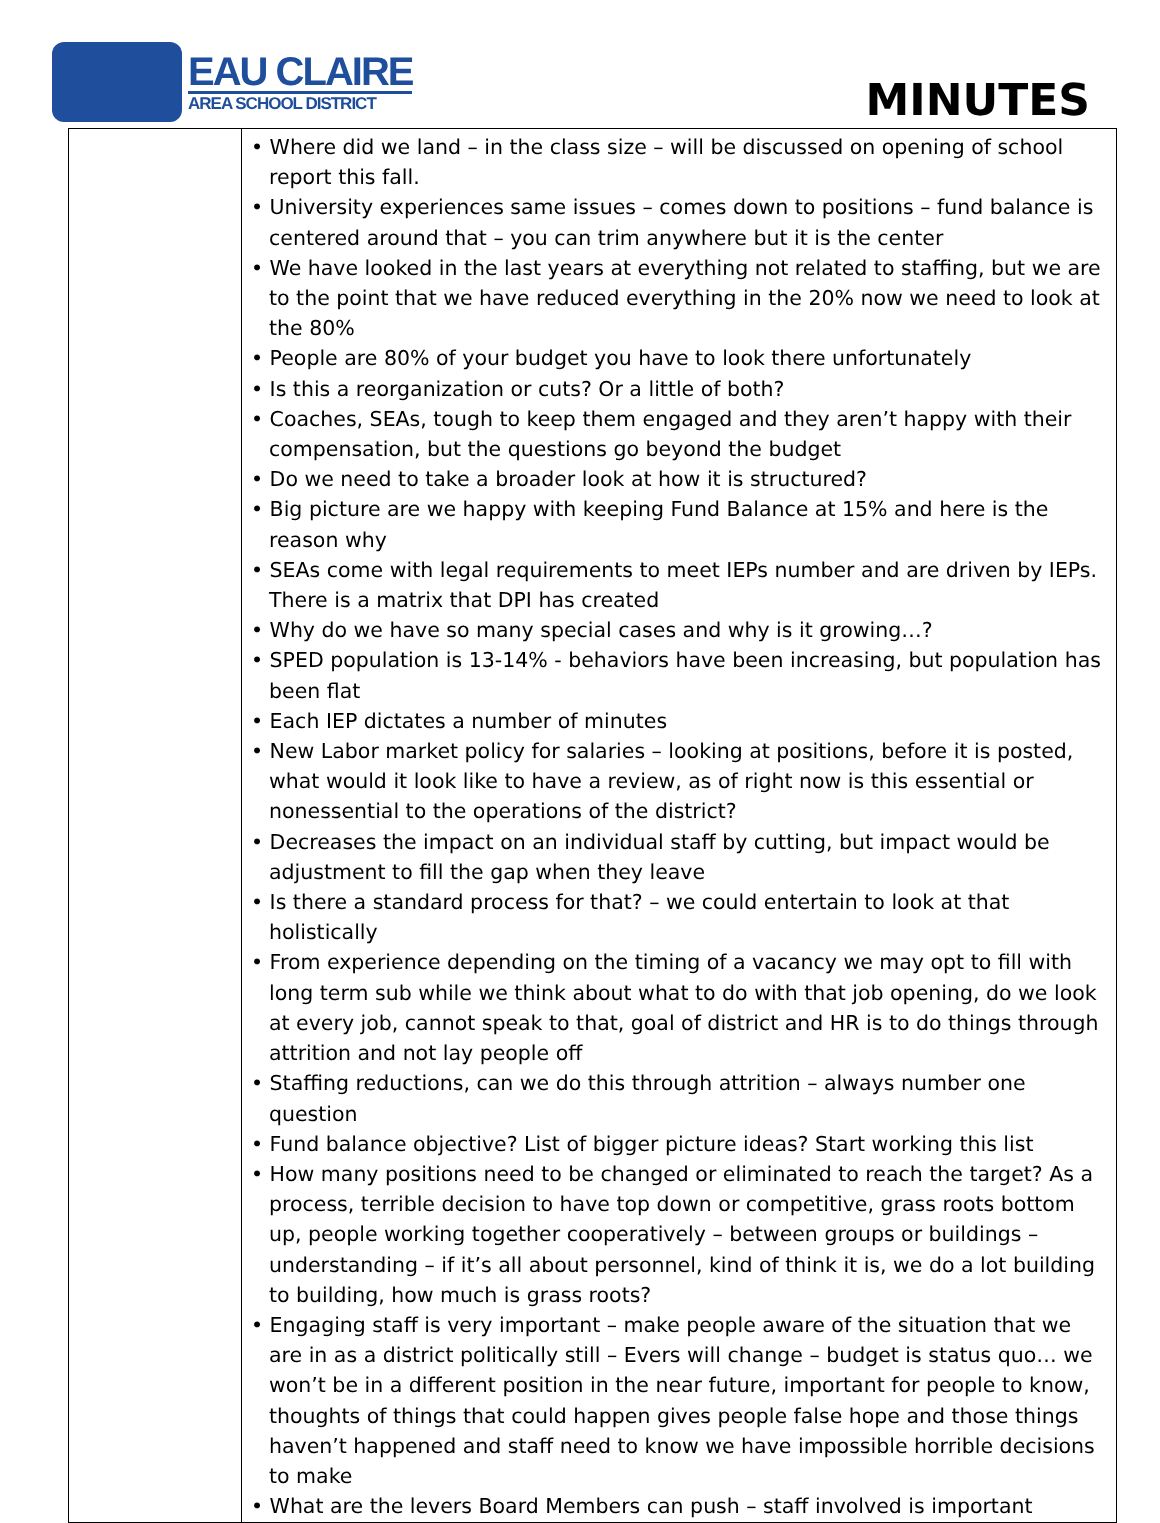EAU CLAIRE
AREA SCHOOL DISTRICT
MINUTES
| | • Where did we land – in the class size – will be discussed on opening of school report this fall. • University experiences same issues – comes down to positions – fund balance is centered around that – you can trim anywhere but it is the center • We have looked in the last years at everything not related to staffing, but we are to the point that we have reduced everything in the 20% now we need to look at the 80% • People are 80% of your budget you have to look there unfortunately • Is this a reorganization or cuts? Or a little of both? • Coaches, SEAs, tough to keep them engaged and they aren’t happy with their compensation, but the questions go beyond the budget • Do we need to take a broader look at how it is structured? • Big picture are we happy with keeping Fund Balance at 15% and here is the reason why • SEAs come with legal requirements to meet IEPs number and are driven by IEPs. There is a matrix that DPI has created • Why do we have so many special cases and why is it growing…? • SPED population is 13-14% - behaviors have been increasing, but population has been flat • Each IEP dictates a number of minutes • New Labor market policy for salaries – looking at positions, before it is posted, what would it look like to have a review, as of right now is this essential or nonessential to the operations of the district? • Decreases the impact on an individual staff by cutting, but impact would be adjustment to fill the gap when they leave • Is there a standard process for that? – we could entertain to look at that holistically • From experience depending on the timing of a vacancy we may opt to fill with long term sub while we think about what to do with that job opening, do we look at every job, cannot speak to that, goal of district and HR is to do things through attrition and not lay people off • Staffing reductions, can we do this through attrition – always number one question • Fund balance objective? List of bigger picture ideas? Start working this list • How many positions need to be changed or eliminated to reach the target? As a process, terrible decision to have top down or competitive, grass roots bottom up, people working together cooperatively – between groups or buildings – understanding – if it’s all about personnel, kind of think it is, we do a lot building to building, how much is grass roots? • Engaging staff is very important – make people aware of the situation that we are in as a district politically still – Evers will change – budget is status quo… we won’t be in a different position in the near future, important for people to know, thoughts of things that could happen gives people false hope and those things haven’t happened and staff need to know we have impossible horrible decisions to make • What are the levers Board Members can push – staff involved is important |